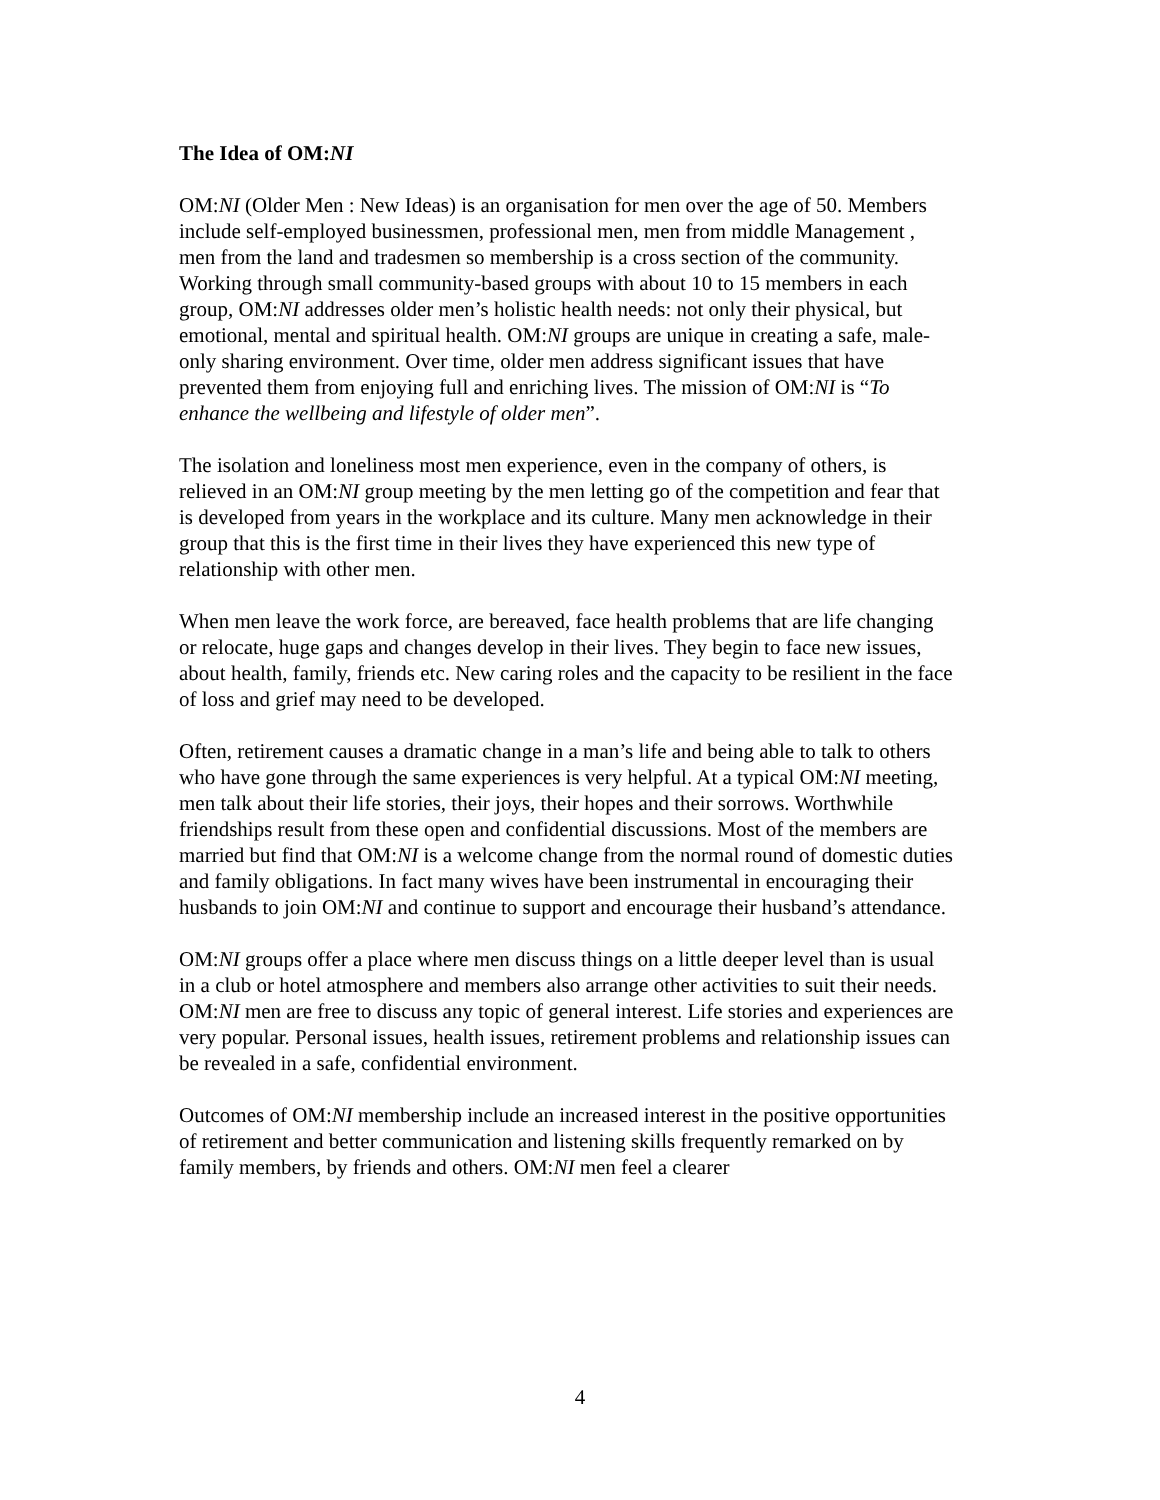The Idea of OM:NI
OM:NI (Older Men : New Ideas) is an organisation for men over the age of 50. Members include self-employed businessmen, professional men, men from middle Management , men from the land and tradesmen so membership is a cross section of the community. Working through small community-based groups with about 10 to 15 members in each group, OM:NI addresses older men’s holistic health needs: not only their physical, but emotional, mental and spiritual health. OM:NI groups are unique in creating a safe, male-only sharing environment. Over time, older men address significant issues that have prevented them from enjoying full and enriching lives. The mission of OM:NI is “To enhance the wellbeing and lifestyle of older men”.
The isolation and loneliness most men experience, even in the company of others, is relieved in an OM:NI group meeting by the men letting go of the competition and fear that is developed from years in the workplace and its culture. Many men acknowledge in their group that this is the first time in their lives they have experienced this new type of relationship with other men.
When men leave the work force, are bereaved, face health problems that are life changing or relocate, huge gaps and changes develop in their lives. They begin to face new issues, about health, family, friends etc. New caring roles and the capacity to be resilient in the face of loss and grief may need to be developed.
Often, retirement causes a dramatic change in a man’s life and being able to talk to others who have gone through the same experiences is very helpful. At a typical OM:NI meeting, men talk about their life stories, their joys, their hopes and their sorrows. Worthwhile friendships result from these open and confidential discussions. Most of the members are married but find that OM:NI is a welcome change from the normal round of domestic duties and family obligations. In fact many wives have been instrumental in encouraging their husbands to join OM:NI and continue to support and encourage their husband’s attendance.
OM:NI groups offer a place where men discuss things on a little deeper level than is usual in a club or hotel atmosphere and members also arrange other activities to suit their needs. OM:NI men are free to discuss any topic of general interest. Life stories and experiences are very popular. Personal issues, health issues, retirement problems and relationship issues can be revealed in a safe, confidential environment.
Outcomes of OM:NI membership include an increased interest in the positive opportunities of retirement and better communication and listening skills frequently remarked on by family members, by friends and others. OM:NI men feel a clearer
4